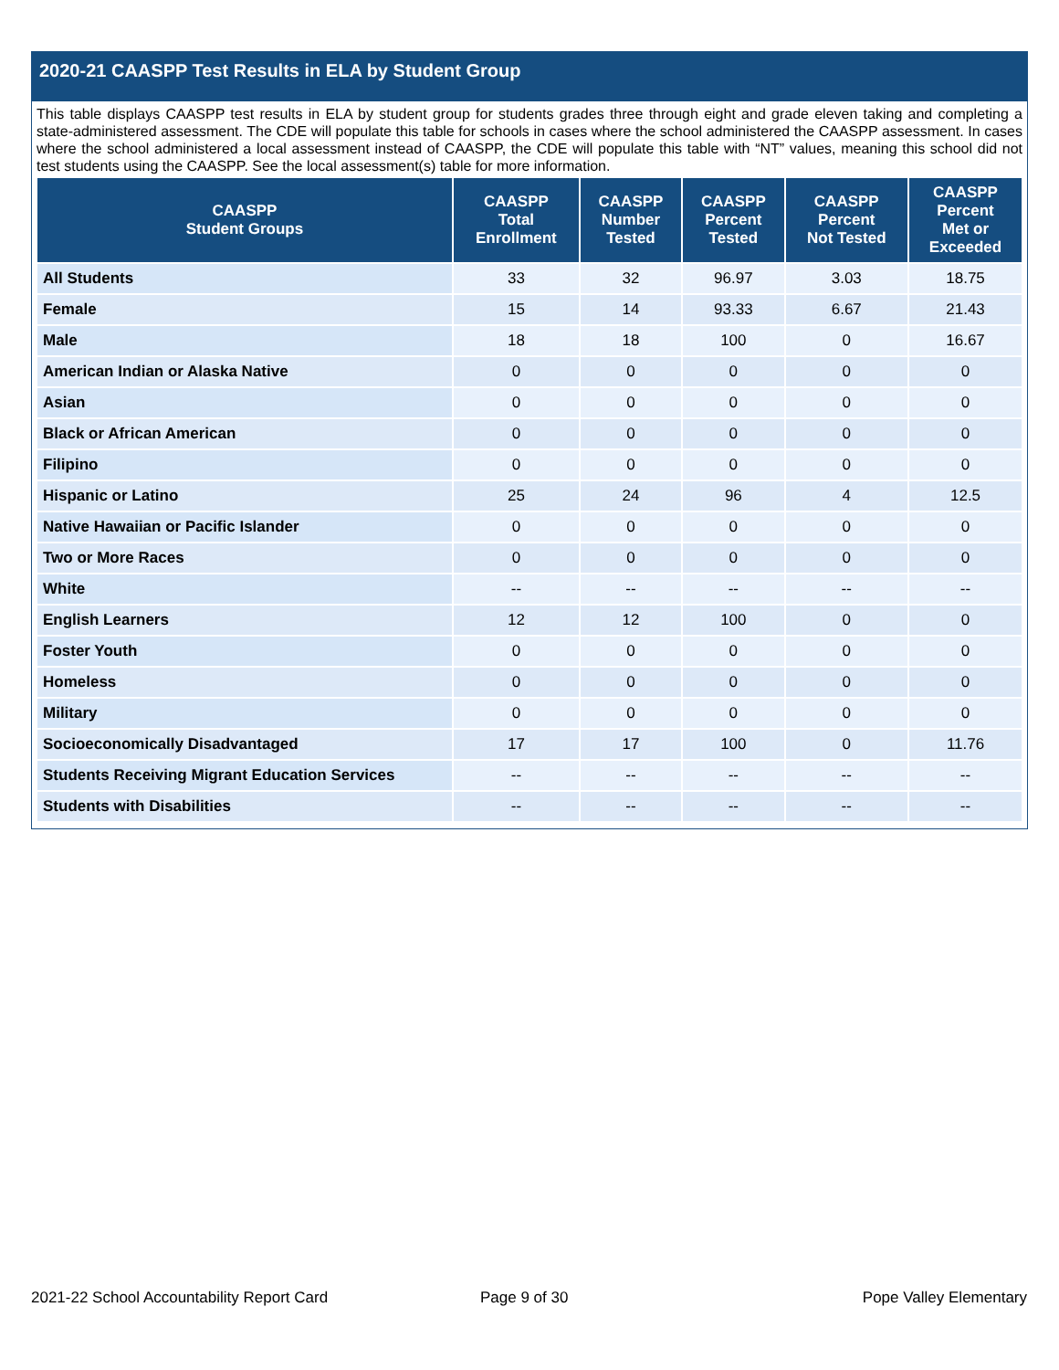2020-21 CAASPP Test Results in ELA by Student Group
This table displays CAASPP test results in ELA by student group for students grades three through eight and grade eleven taking and completing a state-administered assessment. The CDE will populate this table for schools in cases where the school administered the CAASPP assessment. In cases where the school administered a local assessment instead of CAASPP, the CDE will populate this table with “NT” values, meaning this school did not test students using the CAASPP. See the local assessment(s) table for more information.
| CAASPP Student Groups | CAASPP Total Enrollment | CAASPP Number Tested | CAASPP Percent Tested | CAASPP Percent Not Tested | CAASPP Percent Met or Exceeded |
| --- | --- | --- | --- | --- | --- |
| All Students | 33 | 32 | 96.97 | 3.03 | 18.75 |
| Female | 15 | 14 | 93.33 | 6.67 | 21.43 |
| Male | 18 | 18 | 100 | 0 | 16.67 |
| American Indian or Alaska Native | 0 | 0 | 0 | 0 | 0 |
| Asian | 0 | 0 | 0 | 0 | 0 |
| Black or African American | 0 | 0 | 0 | 0 | 0 |
| Filipino | 0 | 0 | 0 | 0 | 0 |
| Hispanic or Latino | 25 | 24 | 96 | 4 | 12.5 |
| Native Hawaiian or Pacific Islander | 0 | 0 | 0 | 0 | 0 |
| Two or More Races | 0 | 0 | 0 | 0 | 0 |
| White | -- | -- | -- | -- | -- |
| English Learners | 12 | 12 | 100 | 0 | 0 |
| Foster Youth | 0 | 0 | 0 | 0 | 0 |
| Homeless | 0 | 0 | 0 | 0 | 0 |
| Military | 0 | 0 | 0 | 0 | 0 |
| Socioeconomically Disadvantaged | 17 | 17 | 100 | 0 | 11.76 |
| Students Receiving Migrant Education Services | -- | -- | -- | -- | -- |
| Students with Disabilities | -- | -- | -- | -- | -- |
2021-22 School Accountability Report Card
Page 9 of 30 Pope Valley Elementary